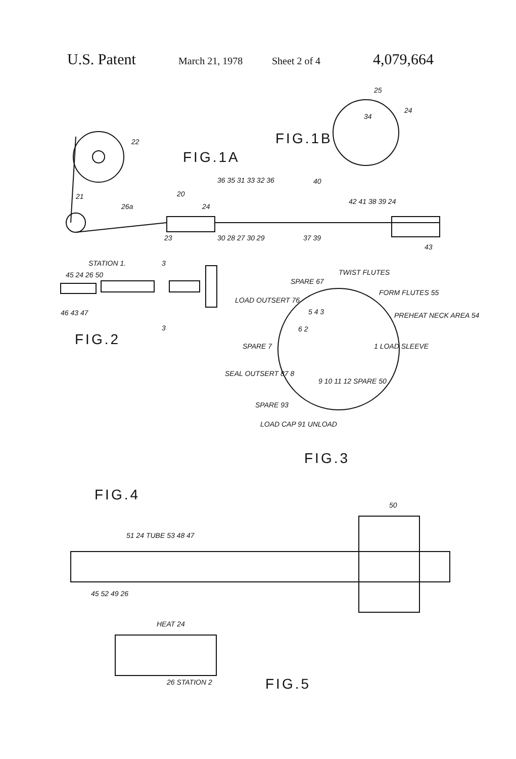U.S. Patent
March 21, 1978 Sheet 2 of 4
4,079,664
FIG.1B
FIG.1A
FIG.2
FIG.3
FIG.4
FIG.5
25
34
24
22
21
26a
20
23
24
36 35 31 33 32 36
30 28 27 30 29
40
37 39
42 41 38 39 24
43
STATION 1. 3
3
45 24 26 50
46 43 47
TWIST FLUTES
SPARE 67
FORM FLUTES 55
LOAD OUTSERT 76
5 4 3 PREHEAT NECK AREA 54
6 2
SPARE 7 1 LOAD SLEEVE
SEAL OUTSERT 87 8
9 10 11 12 SPARE 50
SPARE 93
LOAD CAP 91 UNLOAD
50
51 24 TUBE 53 48 47
45 52 49 26
HEAT 24
26 STATION 2